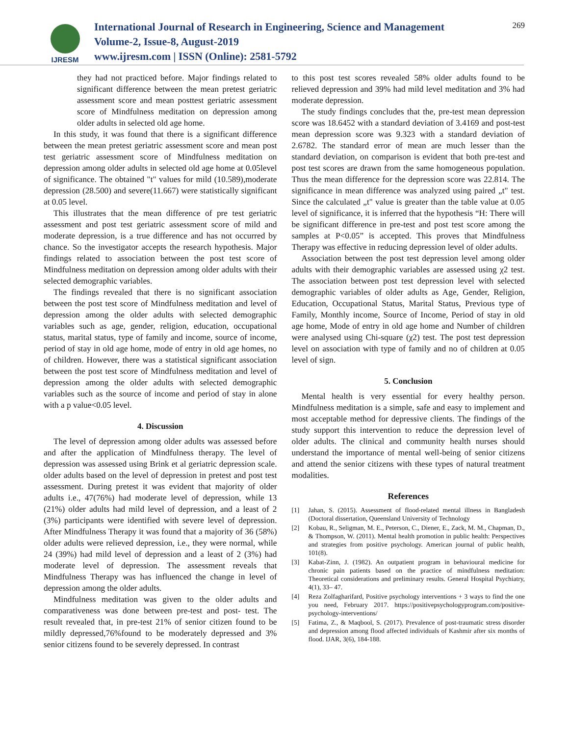IJRESM
International Journal of Research in Engineering, Science and Management
Volume-2, Issue-8, August-2019
www.ijresm.com | ISSN (Online): 2581-5792
269
they had not practiced before. Major findings related to significant difference between the mean pretest geriatric assessment score and mean posttest geriatric assessment score of Mindfulness meditation on depression among older adults in selected old age home.
In this study, it was found that there is a significant difference between the mean pretest geriatric assessment score and mean post test geriatric assessment score of Mindfulness meditation on depression among older adults in selected old age home at 0.05level of significance. The obtained "t" values for mild (10.589),moderate depression (28.500) and severe(11.667) were statistically significant at 0.05 level.
This illustrates that the mean difference of pre test geriatric assessment and post test geriatric assessment score of mild and moderate depression, is a true difference and has not occurred by chance. So the investigator accepts the research hypothesis. Major findings related to association between the post test score of Mindfulness meditation on depression among older adults with their selected demographic variables.
The findings revealed that there is no significant association between the post test score of Mindfulness meditation and level of depression among the older adults with selected demographic variables such as age, gender, religion, education, occupational status, marital status, type of family and income, source of income, period of stay in old age home, mode of entry in old age homes, no of children. However, there was a statistical significant association between the post test score of Mindfulness meditation and level of depression among the older adults with selected demographic variables such as the source of income and period of stay in alone with a p value<0.05 level.
4. Discussion
The level of depression among older adults was assessed before and after the application of Mindfulness therapy. The level of depression was assessed using Brink et al geriatric depression scale. older adults based on the level of depression in pretest and post test assessment. During pretest it was evident that majority of older adults i.e., 47(76%) had moderate level of depression, while 13 (21%) older adults had mild level of depression, and a least of 2 (3%) participants were identified with severe level of depression. After Mindfulness Therapy it was found that a majority of 36 (58%) older adults were relieved depression, i.e., they were normal, while 24 (39%) had mild level of depression and a least of 2 (3%) had moderate level of depression. The assessment reveals that Mindfulness Therapy was has influenced the change in level of depression among the older adults.
Mindfulness meditation was given to the older adults and comparativeness was done between pre-test and post- test. The result revealed that, in pre-test 21% of senior citizen found to be mildly depressed,76%found to be moderately depressed and 3% senior citizens found to be severely depressed. In contrast
to this post test scores revealed 58% older adults found to be relieved depression and 39% had mild level meditation and 3% had moderate depression.
The study findings concludes that the, pre-test mean depression score was 18.6452 with a standard deviation of 3.4169 and post-test mean depression score was 9.323 with a standard deviation of 2.6782. The standard error of mean are much lesser than the standard deviation, on comparison is evident that both pre-test and post test scores are drawn from the same homogeneous population. Thus the mean difference for the depression score was 22.814. The significance in mean difference was analyzed using paired „t" test. Since the calculated „t" value is greater than the table value at 0.05 level of significance, it is inferred that the hypothesis “H: There will be significant difference in pre-test and post test score among the samples at P<0.05” is accepted. This proves that Mindfulness Therapy was effective in reducing depression level of older adults.
Association between the post test depression level among older adults with their demographic variables are assessed using χ2 test. The association between post test depression level with selected demographic variables of older adults as Age, Gender, Religion, Education, Occupational Status, Marital Status, Previous type of Family, Monthly income, Source of Income, Period of stay in old age home, Mode of entry in old age home and Number of children were analysed using Chi-square (χ2) test. The post test depression level on association with type of family and no of children at 0.05 level of sign.
5. Conclusion
Mental health is very essential for every healthy person. Mindfulness meditation is a simple, safe and easy to implement and most acceptable method for depressive clients. The findings of the study support this intervention to reduce the depression level of older adults. The clinical and community health nurses should understand the importance of mental well-being of senior citizens and attend the senior citizens with these types of natural treatment modalities.
References
[1] Jahan, S. (2015). Assessment of flood-related mental illness in Bangladesh (Doctoral dissertation, Queensland University of Technology
[2] Kobau, R., Seligman, M. E., Peterson, C., Diener, E., Zack, M. M., Chapman, D., & Thompson, W. (2011). Mental health promotion in public health: Perspectives and strategies from positive psychology. American journal of public health, 101(8).
[3] Kabat-Zinn, J. (1982). An outpatient program in behavioural medicine for chronic pain patients based on the practice of mindfulness meditation: Theoretical considerations and preliminary results. General Hospital Psychiatry, 4(1), 33– 47.
[4] Reza Zolfagharifard, Positive psychology interventions + 3 ways to find the one you need, February 2017. https://positivepsychologyprogram.com/positive-psychology-interventions/
[5] Fatima, Z., & Maqbool, S. (2017). Prevalence of post-traumatic stress disorder and depression among flood affected individuals of Kashmir after six months of flood. IJAR, 3(6), 184-188.